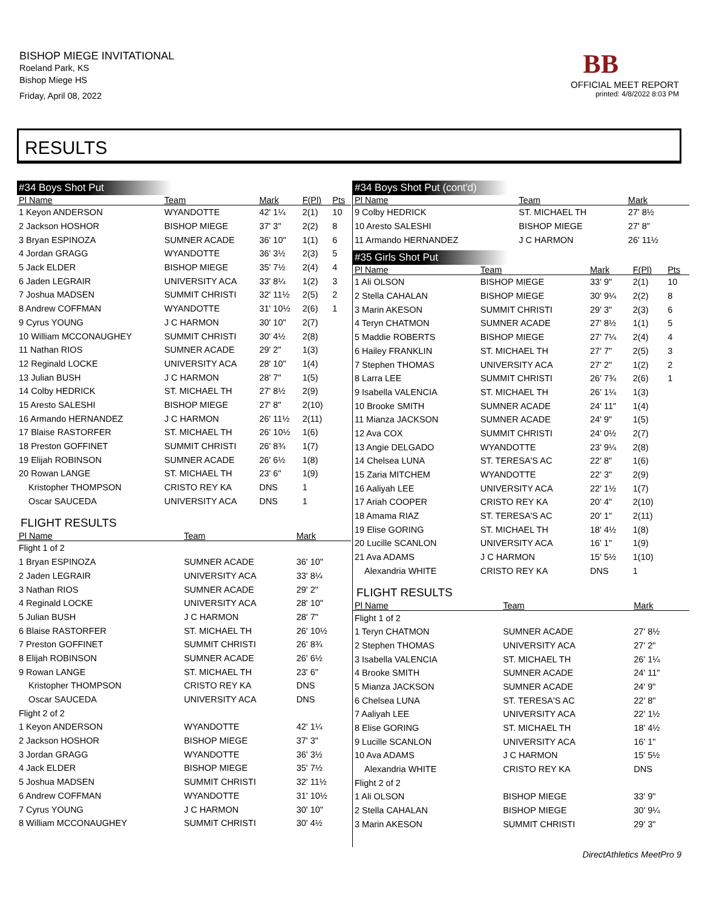BISHOP MIEGE INVITATIONAL
Roeland Park, KS
Bishop Miege HS
Friday, April 08, 2022
BB
OFFICIAL MEET REPORT
printed: 4/8/2022 8:03 PM
RESULTS
#34 Boys Shot Put
| Pl Name | Team | Mark | F(Pl) | Pts |
| --- | --- | --- | --- | --- |
| 1 Keyon ANDERSON | WYANDOTTE | 42' 1¼ | 2(1) | 10 |
| 2 Jackson HOSHOR | BISHOP MIEGE | 37' 3" | 2(2) | 8 |
| 3 Bryan ESPINOZA | SUMNER ACADE | 36' 10" | 1(1) | 6 |
| 4 Jordan GRAGG | WYANDOTTE | 36' 3½ | 2(3) | 5 |
| 5 Jack ELDER | BISHOP MIEGE | 35' 7½ | 2(4) | 4 |
| 6 Jaden LEGRAIR | UNIVERSITY ACA | 33' 8¼ | 1(2) | 3 |
| 7 Joshua MADSEN | SUMMIT CHRISTI | 32' 11½ | 2(5) | 2 |
| 8 Andrew COFFMAN | WYANDOTTE | 31' 10½ | 2(6) | 1 |
| 9 Cyrus YOUNG | J C HARMON | 30' 10" | 2(7) | |
| 10 William MCCONAUGHEY | SUMMIT CHRISTI | 30' 4½ | 2(8) | |
| 11 Nathan RIOS | SUMNER ACADE | 29' 2" | 1(3) | |
| 12 Reginald LOCKE | UNIVERSITY ACA | 28' 10" | 1(4) | |
| 13 Julian BUSH | J C HARMON | 28' 7" | 1(5) | |
| 14 Colby HEDRICK | ST. MICHAEL TH | 27' 8½ | 2(9) | |
| 15 Aresto SALESHI | BISHOP MIEGE | 27' 8" | 2(10) | |
| 16 Armando HERNANDEZ | J C HARMON | 26' 11½ | 2(11) | |
| 17 Blaise RASTORFER | ST. MICHAEL TH | 26' 10½ | 1(6) | |
| 18 Preston GOFFINET | SUMMIT CHRISTI | 26' 8¾ | 1(7) | |
| 19 Elijah ROBINSON | SUMNER ACADE | 26' 6½ | 1(8) | |
| 20 Rowan LANGE | ST. MICHAEL TH | 23' 6" | 1(9) | |
| Kristopher THOMPSON | CRISTO REY KA | DNS | 1 | |
| Oscar SAUCEDA | UNIVERSITY ACA | DNS | 1 | |
FLIGHT RESULTS
| Pl Name | Team | Mark | |
| --- | --- | --- | --- |
| Flight 1 of 2 | | | |
| 1 Bryan ESPINOZA | SUMNER ACADE | 36' 10" | |
| 2 Jaden LEGRAIR | UNIVERSITY ACA | 33' 8¼ | |
| 3 Nathan RIOS | SUMNER ACADE | 29' 2" | |
| 4 Reginald LOCKE | UNIVERSITY ACA | 28' 10" | |
| 5 Julian BUSH | J C HARMON | 28' 7" | |
| 6 Blaise RASTORFER | ST. MICHAEL TH | 26' 10½ | |
| 7 Preston GOFFINET | SUMMIT CHRISTI | 26' 8¾ | |
| 8 Elijah ROBINSON | SUMNER ACADE | 26' 6½ | |
| 9 Rowan LANGE | ST. MICHAEL TH | 23' 6" | |
| Kristopher THOMPSON | CRISTO REY KA | DNS | |
| Oscar SAUCEDA | UNIVERSITY ACA | DNS | |
| Flight 2 of 2 | | | |
| 1 Keyon ANDERSON | WYANDOTTE | 42' 1¼ | |
| 2 Jackson HOSHOR | BISHOP MIEGE | 37' 3" | |
| 3 Jordan GRAGG | WYANDOTTE | 36' 3½ | |
| 4 Jack ELDER | BISHOP MIEGE | 35' 7½ | |
| 5 Joshua MADSEN | SUMMIT CHRISTI | 32' 11½ | |
| 6 Andrew COFFMAN | WYANDOTTE | 31' 10½ | |
| 7 Cyrus YOUNG | J C HARMON | 30' 10" | |
| 8 William MCCONAUGHEY | SUMMIT CHRISTI | 30' 4½ | |
#34 Boys Shot Put (cont'd)
| Pl Name | Team | Mark | | |
| --- | --- | --- | --- | --- |
| 9 Colby HEDRICK | ST. MICHAEL TH | 27' 8½ | | |
| 10 Aresto SALESHI | BISHOP MIEGE | 27' 8" | | |
| 11 Armando HERNANDEZ | J C HARMON | 26' 11½ | | |
#35 Girls Shot Put
| Pl Name | Team | Mark | F(Pl) | Pts |
| --- | --- | --- | --- | --- |
| 1 Ali OLSON | BISHOP MIEGE | 33' 9" | 2(1) | 10 |
| 2 Stella CAHALAN | BISHOP MIEGE | 30' 9¼ | 2(2) | 8 |
| 3 Marin AKESON | SUMMIT CHRISTI | 29' 3" | 2(3) | 6 |
| 4 Teryn CHATMON | SUMNER ACADE | 27' 8½ | 1(1) | 5 |
| 5 Maddie ROBERTS | BISHOP MIEGE | 27' 7¼ | 2(4) | 4 |
| 6 Hailey FRANKLIN | ST. MICHAEL TH | 27' 7" | 2(5) | 3 |
| 7 Stephen THOMAS | UNIVERSITY ACA | 27' 2" | 1(2) | 2 |
| 8 Larra LEE | SUMMIT CHRISTI | 26' 7¾ | 2(6) | 1 |
| 9 Isabella VALENCIA | ST. MICHAEL TH | 26' 1¼ | 1(3) | |
| 10 Brooke SMITH | SUMNER ACADE | 24' 11" | 1(4) | |
| 11 Mianza JACKSON | SUMNER ACADE | 24' 9" | 1(5) | |
| 12 Ava COX | SUMMIT CHRISTI | 24' 0½ | 2(7) | |
| 13 Angie DELGADO | WYANDOTTE | 23' 9¼ | 2(8) | |
| 14 Chelsea LUNA | ST. TERESA'S AC | 22' 8" | 1(6) | |
| 15 Zaria MITCHEM | WYANDOTTE | 22' 3" | 2(9) | |
| 16 Aaliyah LEE | UNIVERSITY ACA | 22' 1½ | 1(7) | |
| 17 Ariah COOPER | CRISTO REY KA | 20' 4" | 2(10) | |
| 18 Amama RIAZ | ST. TERESA'S AC | 20' 1" | 2(11) | |
| 19 Elise GORING | ST. MICHAEL TH | 18' 4½ | 1(8) | |
| 20 Lucille SCANLON | UNIVERSITY ACA | 16' 1" | 1(9) | |
| 21 Ava ADAMS | J C HARMON | 15' 5½ | 1(10) | |
| Alexandria WHITE | CRISTO REY KA | DNS | 1 | |
FLIGHT RESULTS
| Pl Name | Team | Mark | |
| --- | --- | --- | --- |
| Flight 1 of 2 | | | |
| 1 Teryn CHATMON | SUMNER ACADE | 27' 8½ | |
| 2 Stephen THOMAS | UNIVERSITY ACA | 27' 2" | |
| 3 Isabella VALENCIA | ST. MICHAEL TH | 26' 1¼ | |
| 4 Brooke SMITH | SUMNER ACADE | 24' 11" | |
| 5 Mianza JACKSON | SUMNER ACADE | 24' 9" | |
| 6 Chelsea LUNA | ST. TERESA'S AC | 22' 8" | |
| 7 Aaliyah LEE | UNIVERSITY ACA | 22' 1½ | |
| 8 Elise GORING | ST. MICHAEL TH | 18' 4½ | |
| 9 Lucille SCANLON | UNIVERSITY ACA | 16' 1" | |
| 10 Ava ADAMS | J C HARMON | 15' 5½ | |
| Alexandria WHITE | CRISTO REY KA | DNS | |
| Flight 2 of 2 | | | |
| 1 Ali OLSON | BISHOP MIEGE | 33' 9" | |
| 2 Stella CAHALAN | BISHOP MIEGE | 30' 9¼ | |
| 3 Marin AKESON | SUMMIT CHRISTI | 29' 3" | |
DirectAthletics MeetPro 9